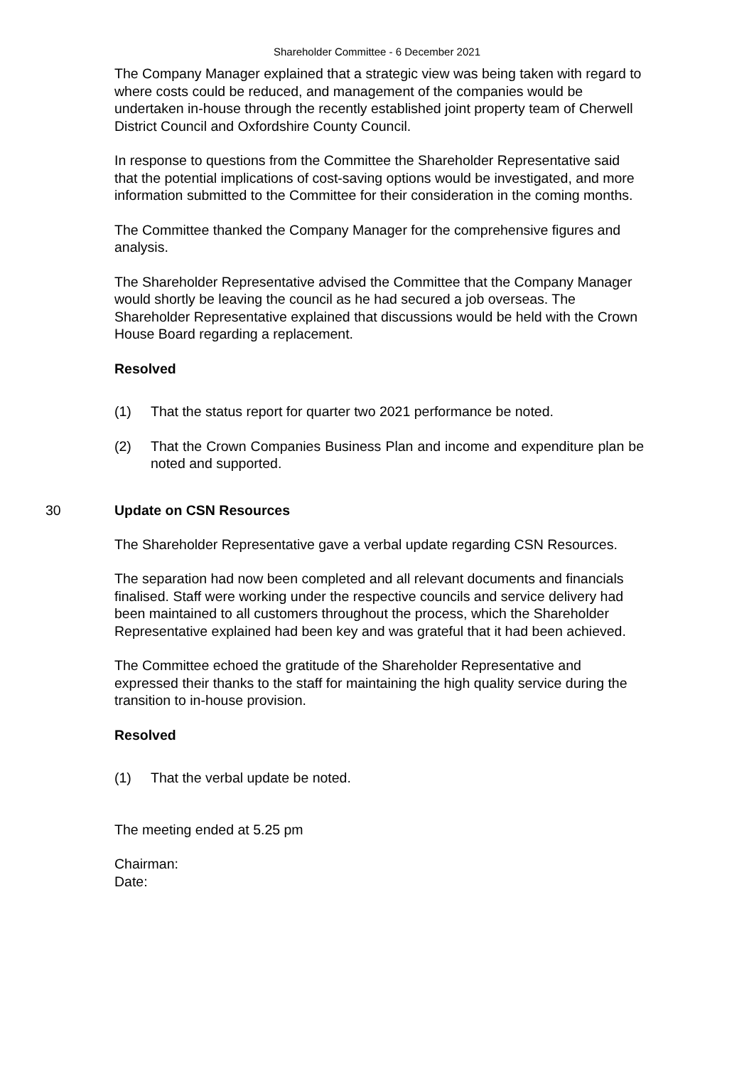Shareholder Committee - 6 December 2021
The Company Manager explained that a strategic view was being taken with regard to where costs could be reduced, and management of the companies would be undertaken in-house through the recently established joint property team of Cherwell District Council and Oxfordshire County Council.
In response to questions from the Committee the Shareholder Representative said that the potential implications of cost-saving options would be investigated, and more information submitted to the Committee for their consideration in the coming months.
The Committee thanked the Company Manager for the comprehensive figures and analysis.
The Shareholder Representative advised the Committee that the Company Manager would shortly be leaving the council as he had secured a job overseas. The Shareholder Representative explained that discussions would be held with the Crown House Board regarding a replacement.
Resolved
(1) That the status report for quarter two 2021 performance be noted.
(2) That the Crown Companies Business Plan and income and expenditure plan be noted and supported.
30 Update on CSN Resources
The Shareholder Representative gave a verbal update regarding CSN Resources.
The separation had now been completed and all relevant documents and financials finalised. Staff were working under the respective councils and service delivery had been maintained to all customers throughout the process, which the Shareholder Representative explained had been key and was grateful that it had been achieved.
The Committee echoed the gratitude of the Shareholder Representative and expressed their thanks to the staff for maintaining the high quality service during the transition to in-house provision.
Resolved
(1) That the verbal update be noted.
The meeting ended at 5.25 pm
Chairman:
Date: